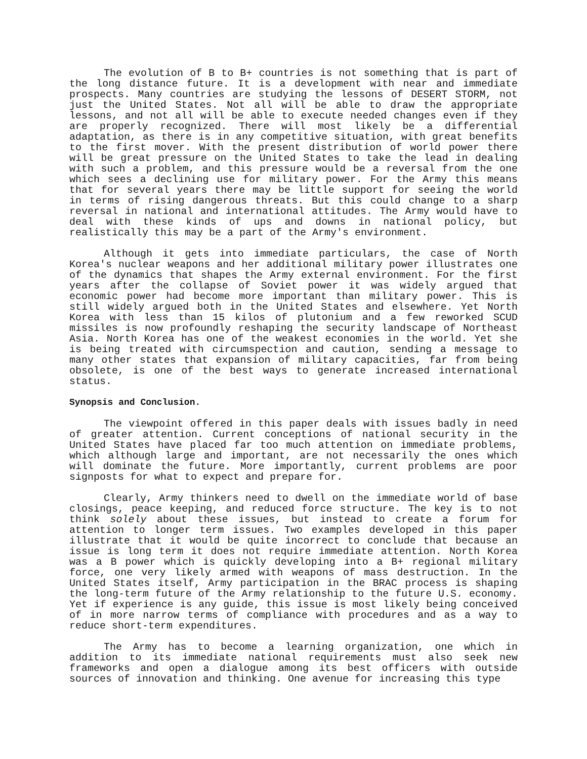The evolution of B to B+ countries is not something that is part of the long distance future. It is a development with near and immediate prospects. Many countries are studying the lessons of DESERT STORM, not just the United States. Not all will be able to draw the appropriate lessons, and not all will be able to execute needed changes even if they are properly recognized. There will most likely be a differential adaptation, as there is in any competitive situation, with great benefits to the first mover. With the present distribution of world power there will be great pressure on the United States to take the lead in dealing with such a problem, and this pressure would be a reversal from the one which sees a declining use for military power. For the Army this means that for several years there may be little support for seeing the world in terms of rising dangerous threats. But this could change to a sharp reversal in national and international attitudes. The Army would have to deal with these kinds of ups and downs in national policy, but realistically this may be a part of the Army's environment.
Although it gets into immediate particulars, the case of North Korea's nuclear weapons and her additional military power illustrates one of the dynamics that shapes the Army external environment. For the first years after the collapse of Soviet power it was widely argued that economic power had become more important than military power. This is still widely argued both in the United States and elsewhere. Yet North Korea with less than 15 kilos of plutonium and a few reworked SCUD missiles is now profoundly reshaping the security landscape of Northeast Asia. North Korea has one of the weakest economies in the world. Yet she is being treated with circumspection and caution, sending a message to many other states that expansion of military capacities, far from being obsolete, is one of the best ways to generate increased international status.
Synopsis and Conclusion.
The viewpoint offered in this paper deals with issues badly in need of greater attention. Current conceptions of national security in the United States have placed far too much attention on immediate problems, which although large and important, are not necessarily the ones which will dominate the future. More importantly, current problems are poor signposts for what to expect and prepare for.
Clearly, Army thinkers need to dwell on the immediate world of base closings, peace keeping, and reduced force structure. The key is to not think solely about these issues, but instead to create a forum for attention to longer term issues. Two examples developed in this paper illustrate that it would be quite incorrect to conclude that because an issue is long term it does not require immediate attention. North Korea was a B power which is quickly developing into a B+ regional military force, one very likely armed with weapons of mass destruction. In the United States itself, Army participation in the BRAC process is shaping the long-term future of the Army relationship to the future U.S. economy. Yet if experience is any guide, this issue is most likely being conceived of in more narrow terms of compliance with procedures and as a way to reduce short-term expenditures.
The Army has to become a learning organization, one which in addition to its immediate national requirements must also seek new frameworks and open a dialogue among its best officers with outside sources of innovation and thinking. One avenue for increasing this type